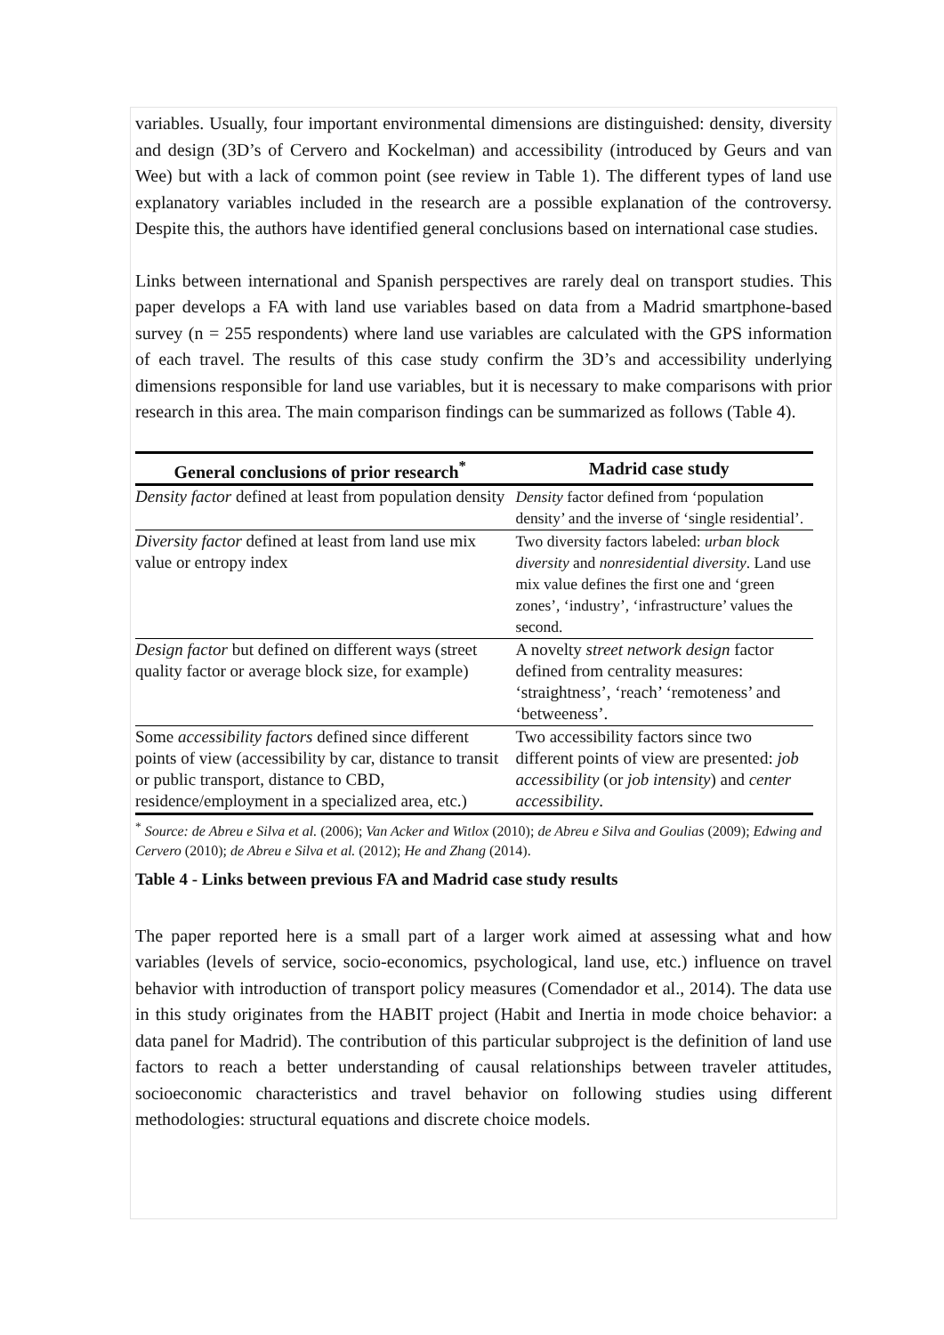variables. Usually, four important environmental dimensions are distinguished: density, diversity and design (3D’s of Cervero and Kockelman) and accessibility (introduced by Geurs and van Wee) but with a lack of common point (see review in Table 1). The different types of land use explanatory variables included in the research are a possible explanation of the controversy. Despite this, the authors have identified general conclusions based on international case studies.
Links between international and Spanish perspectives are rarely deal on transport studies. This paper develops a FA with land use variables based on data from a Madrid smartphone-based survey (n = 255 respondents) where land use variables are calculated with the GPS information of each travel. The results of this case study confirm the 3D’s and accessibility underlying dimensions responsible for land use variables, but it is necessary to make comparisons with prior research in this area. The main comparison findings can be summarized as follows (Table 4).
| General conclusions of prior research<sup>*</sup> | Madrid case study |
| --- | --- |
| Density factor defined at least from population density | Density factor defined from ‘population density’ and the inverse of ‘single residential’. |
| Diversity factor defined at least from land use mix value or entropy index | Two diversity factors labeled: urban block diversity and nonresidential diversity . Land use mix value defines the first one and ‘green zones’, ‘industry’, ‘infrastructure’ values the second. |
| Design factor but defined on different ways (street quality factor or average block size, for example) | A novelty street network design factor defined from centrality measures: ‘straightness’, ‘reach’ ‘remoteness’ and ‘betweeness’. |
| Some accessibility factors defined since different points of view (accessibility by car, distance to transit or public transport, distance to CBD, residence/employment in a specialized area, etc.) | Two accessibility factors since two different points of view are presented: job accessibility (or job intensity ) and center accessibility . |
<sup>*</sup> Source: de Abreu e Silva et al. (2006); Van Acker and Witlox (2010); de Abreu e Silva and Goulias (2009); Edwing and Cervero (2010); de Abreu e Silva et al. (2012); He and Zhang (2014).
Table 4 - Links between previous FA and Madrid case study results
The paper reported here is a small part of a larger work aimed at assessing what and how variables (levels of service, socio-economics, psychological, land use, etc.) influence on travel behavior with introduction of transport policy measures (Comendador et al., 2014). The data use in this study originates from the HABIT project (Habit and Inertia in mode choice behavior: a data panel for Madrid). The contribution of this particular subproject is the definition of land use factors to reach a better understanding of causal relationships between traveler attitudes, socioeconomic characteristics and travel behavior on following studies using different methodologies: structural equations and discrete choice models.